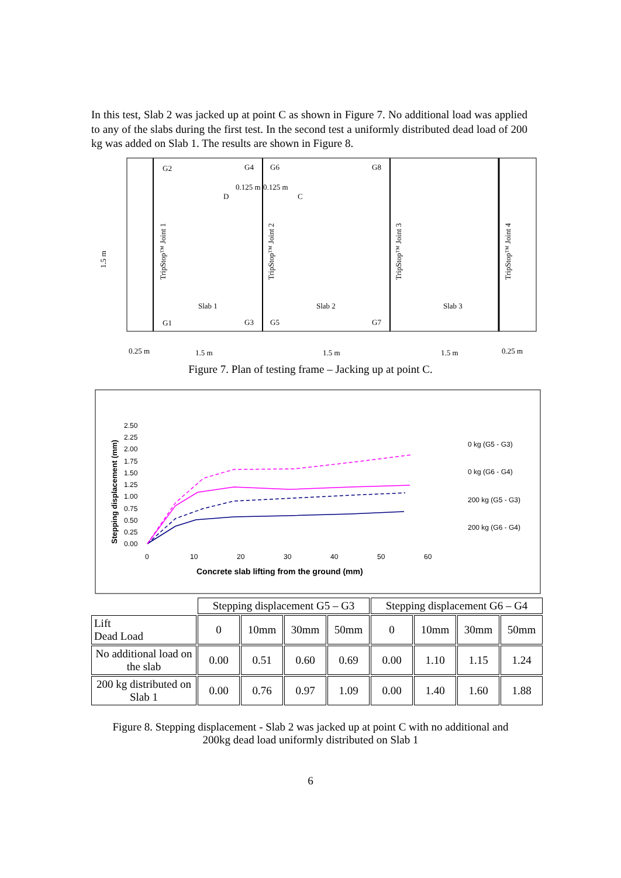In this test, Slab 2 was jacked up at point C as shown in Figure 7. No additional load was applied to any of the slabs during the first test. In the second test a uniformly distributed dead load of 200 kg was added on Slab 1. The results are shown in Figure 8.
G2
G4
G6
G8
G1
G3
G5
G7
Slab 1
Slab 2
Slab 3
0.125 m
0.125 m
D
C
TripStop™ Joint 1
TripStop™ Joint 2
TripStop™ Joint 3
TripStop™ Joint 4
1.5 m
0.25 m
1.5 m
1.5 m
1.5 m
0.25 m
Figure 7. Plan of testing frame – Jacking up at point C.
2.50
2.25
2.00
1.75
1.50
1.25
1.00
0.75
0.50
0.25
0.00
0
10
20
30
40
50
60
Concrete slab lifting from the ground (mm)
Stepping displacement (mm)
0 kg (G5 - G3)
0 kg (G6 - G4)
200 kg (G5 - G3)
200 kg (G6 - G4)
| | Stepping displacement G5 – G3 | | | | Stepping displacement G6 – G4 | | | |
| Lift Dead Load | 0 | 10mm | 30mm | 50mm | 0 | 10mm | 30mm | 50mm |
| No additional load on the slab | 0.00 | 0.51 | 0.60 | 0.69 | 0.00 | 1.10 | 1.15 | 1.24 |
| 200 kg distributed on Slab 1 | 0.00 | 0.76 | 0.97 | 1.09 | 0.00 | 1.40 | 1.60 | 1.88 |
Figure 8. Stepping displacement - Slab 2 was jacked up at point C with no additional and
200kg dead load uniformly distributed on Slab 1
6